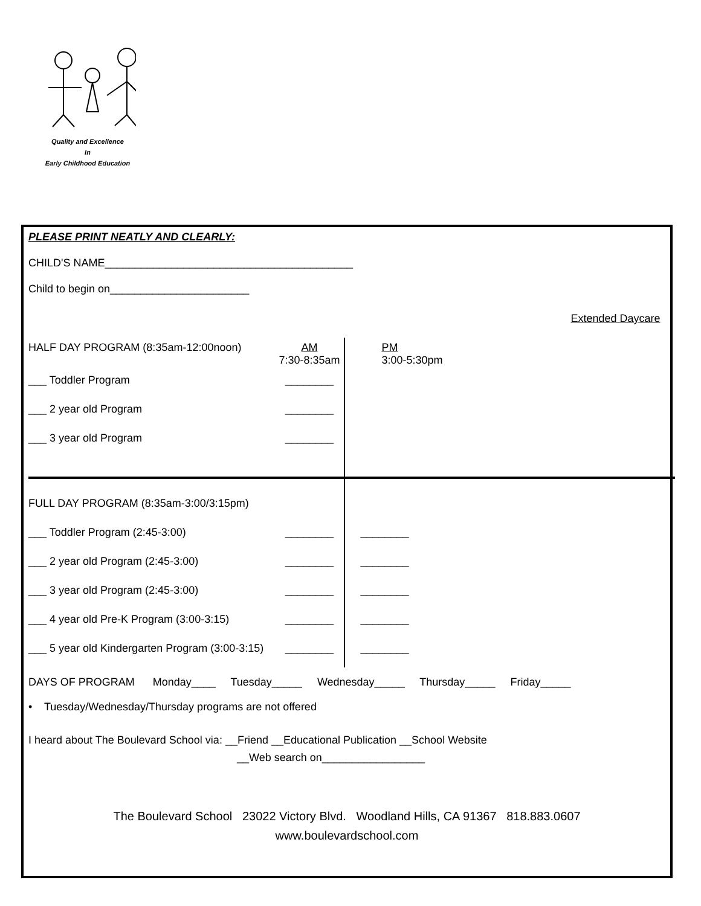Quality and Excellence
In
Early Childhood Education
PLEASE PRINT NEATLY AND CLEARLY:
CHILD'S NAME_________________________________________
Child to begin on_______________________
| | Extended Daycare | |
| HALF DAY PROGRAM (8:35am-12:00noon) | AM 7:30-8:35am | PM 3:00-5:30pm |
| ___ Toddler Program | ________ | |
| ___ 2 year old Program | ________ | |
| ___ 3 year old Program | ________ | |
| FULL DAY PROGRAM (8:35am-3:00/3:15pm) | | |
| ___ Toddler Program (2:45-3:00) | ________ | ________ |
| ___ 2 year old Program (2:45-3:00) | ________ | ________ |
| ___ 3 year old Program (2:45-3:00) | ________ | ________ |
| ___ 4 year old Pre-K Program (3:00-3:15) | ________ | ________ |
| ___ 5 year old Kindergarten Program (3:00-3:15) | ________ | ________ |
DAYS OF PROGRAM Monday____ Tuesday_____ Wednesday_____ Thursday_____ Friday_____
• Tuesday/Wednesday/Thursday programs are not offered
I heard about The Boulevard School via: __Friend __Educational Publication __School Website
__Web search on_________________
The Boulevard School 23022 Victory Blvd. Woodland Hills, CA 91367 818.883.0607
www.boulevardschool.com